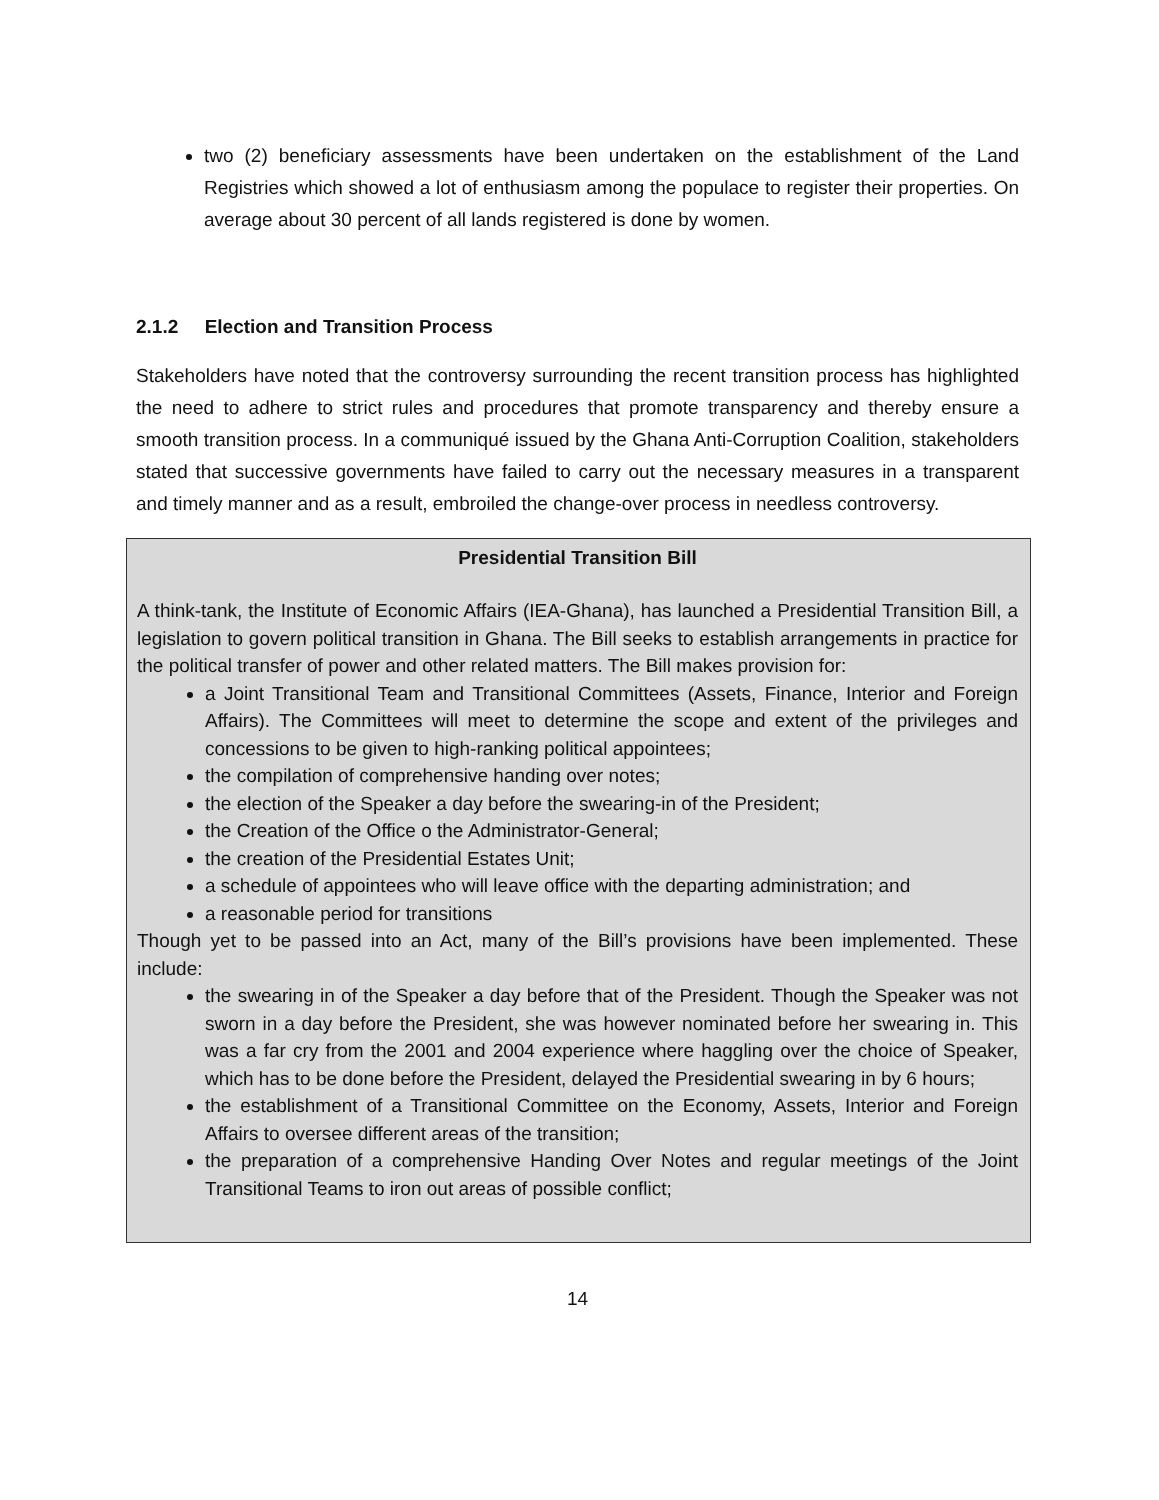two (2) beneficiary assessments have been undertaken on the establishment of the Land Registries which showed a lot of enthusiasm among the populace to register their properties. On average about 30 percent of all lands registered is done by women.
2.1.2 Election and Transition Process
Stakeholders have noted that the controversy surrounding the recent transition process has highlighted the need to adhere to strict rules and procedures that promote transparency and thereby ensure a smooth transition process. In a communiqué issued by the Ghana Anti-Corruption Coalition, stakeholders stated that successive governments have failed to carry out the necessary measures in a transparent and timely manner and as a result, embroiled the change-over process in needless controversy.
Presidential Transition Bill
A think-tank, the Institute of Economic Affairs (IEA-Ghana), has launched a Presidential Transition Bill, a legislation to govern political transition in Ghana. The Bill seeks to establish arrangements in practice for the political transfer of power and other related matters. The Bill makes provision for:
a Joint Transitional Team and Transitional Committees (Assets, Finance, Interior and Foreign Affairs). The Committees will meet to determine the scope and extent of the privileges and concessions to be given to high-ranking political appointees;
the compilation of comprehensive handing over notes;
the election of the Speaker a day before the swearing-in of the President;
the Creation of the Office o the Administrator-General;
the creation of the Presidential Estates Unit;
a schedule of appointees who will leave office with the departing administration; and
a reasonable period for transitions
Though yet to be passed into an Act, many of the Bill’s provisions have been implemented. These include:
the swearing in of the Speaker a day before that of the President. Though the Speaker was not sworn in a day before the President, she was however nominated before her swearing in. This was a far cry from the 2001 and 2004 experience where haggling over the choice of Speaker, which has to be done before the President, delayed the Presidential swearing in by 6 hours;
the establishment of a Transitional Committee on the Economy, Assets, Interior and Foreign Affairs to oversee different areas of the transition;
the preparation of a comprehensive Handing Over Notes and regular meetings of the Joint Transitional Teams to iron out areas of possible conflict;
14